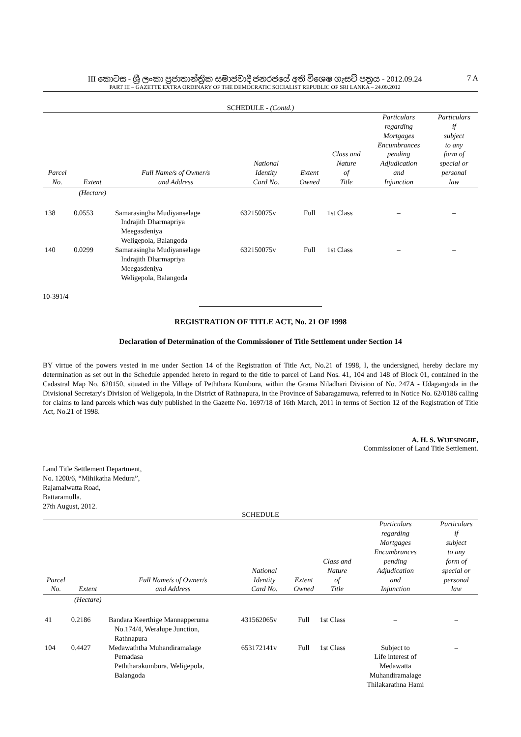III කොටස - ශ්‍රී ලංකා ප්‍රජාතාන්ත්‍රික සමාජවාදී ජනරජයේ අති විශෙෂ ගැසට් පත්‍රය - 2012.09.24
PART III – GAZETTE EXTRA ORDINARY OF THE DEMOCRATIC SOCIALIST REPUBLIC OF SRI LANKA – 24.09.2012
7 A
SCHEDULE - (Contd.)
| Parcel No. | Extent | Full Name/s of Owner/s and Address | National Identity Card No. | Extent Owned | Class and Nature of Title | Particulars regarding Mortgages Encumbrances pending Adjudication and Injunction | Particulars if subject to any form of special or personal law |
| --- | --- | --- | --- | --- | --- | --- | --- |
| | (Hectare) | | | | | | |
| 138 | 0.0553 | Samarasingha Mudiyanselage Indrajith Dharmapriya Meegasdeniya Weligepola, Balangoda | 632150075v | Full | 1st Class | – | – |
| 140 | 0.0299 | Samarasingha Mudiyanselage Indrajith Dharmapriya Meegasdeniya Weligepola, Balangoda | 632150075v | Full | 1st Class | – | – |
10-391/4
REGISTRATION OF TITLE ACT, No. 21 OF 1998
Declaration of Determination of the Commissioner of Title Settlement under Section 14
BY virtue of the powers vested in me under Section 14 of the Registration of Title Act, No.21 of 1998, I, the undersigned, hereby declare my determination as set out in the Schedule appended hereto in regard to the title to parcel of Land Nos. 41, 104 and 148 of Block 01, contained in the Cadastral Map No. 620150, situated in the Village of Peththara Kumbura, within the Grama Niladhari Division of No. 247A - Udagangoda in the Divisional Secretary's Division of Weligepola, in the District of Rathnapura, in the Province of Sabaragamuwa, referred to in Notice No. 62/0186 calling for claims to land parcels which was duly published in the Gazette No. 1697/18 of 16th March, 2011 in terms of Section 12 of the Registration of Title Act, No.21 of 1998.
A. H. S. WIJESINGHE,
Commissioner of Land Title Settlement.
Land Title Settlement Department,
No. 1200/6, “Mihikatha Medura”,
Rajamalwatta Road,
Battaramulla.
27th August, 2012.
SCHEDULE
| Parcel No. | Extent | Full Name/s of Owner/s and Address | National Identity Card No. | Extent Owned | Class and Nature of Title | Particulars regarding Mortgages Encumbrances pending Adjudication and Injunction | Particulars if subject to any form of special or personal law |
| --- | --- | --- | --- | --- | --- | --- | --- |
| | (Hectare) | | | | | | |
| 41 | 0.2186 | Bandara Keerthige Mannapperuma No.174/4, Weralupe Junction, Rathnapura | 431562065v | Full | 1st Class | – | – |
| 104 | 0.4427 | Medawaththa Muhandiramalage Pemadasa Peththarakumbura, Weligepola, Balangoda | 653172141v | Full | 1st Class | Subject to Life interest of Medawatta Muhandiramalage Thilakarathna Hami | – |